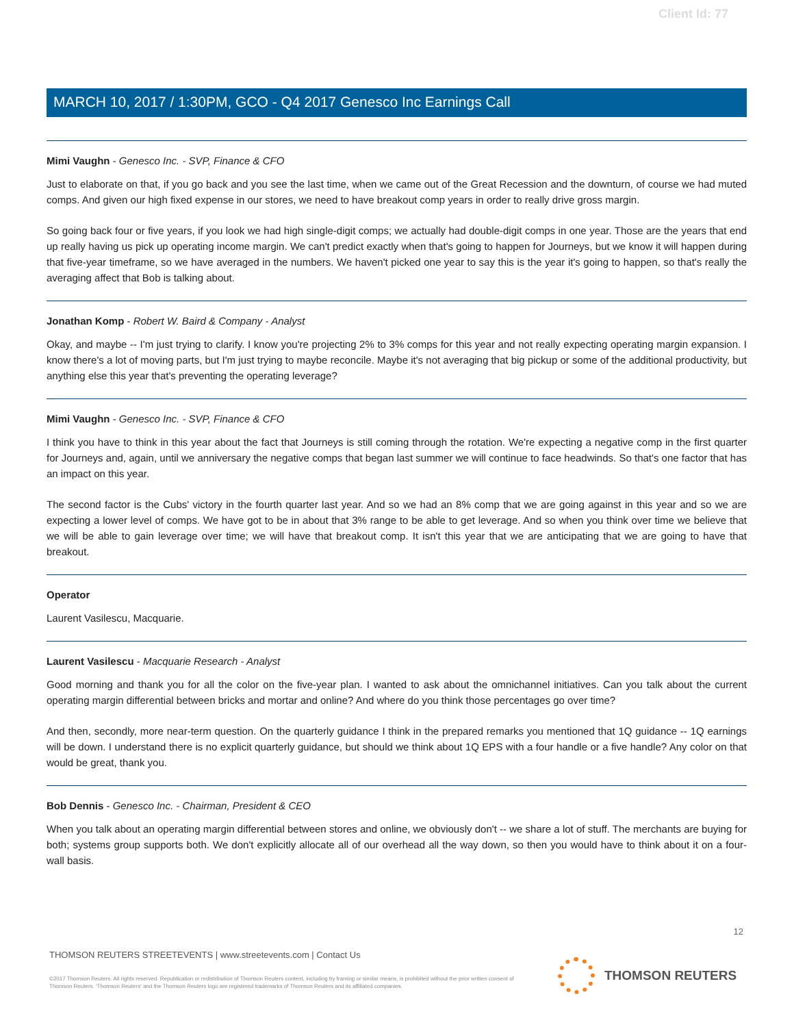Client Id: 77
MARCH 10, 2017 / 1:30PM, GCO - Q4 2017 Genesco Inc Earnings Call
Mimi Vaughn - Genesco Inc. - SVP, Finance & CFO
Just to elaborate on that, if you go back and you see the last time, when we came out of the Great Recession and the downturn, of course we had muted comps. And given our high fixed expense in our stores, we need to have breakout comp years in order to really drive gross margin.
So going back four or five years, if you look we had high single-digit comps; we actually had double-digit comps in one year. Those are the years that end up really having us pick up operating income margin. We can't predict exactly when that's going to happen for Journeys, but we know it will happen during that five-year timeframe, so we have averaged in the numbers. We haven't picked one year to say this is the year it's going to happen, so that's really the averaging affect that Bob is talking about.
Jonathan Komp - Robert W. Baird & Company - Analyst
Okay, and maybe -- I'm just trying to clarify. I know you're projecting 2% to 3% comps for this year and not really expecting operating margin expansion. I know there's a lot of moving parts, but I'm just trying to maybe reconcile. Maybe it's not averaging that big pickup or some of the additional productivity, but anything else this year that's preventing the operating leverage?
Mimi Vaughn - Genesco Inc. - SVP, Finance & CFO
I think you have to think in this year about the fact that Journeys is still coming through the rotation. We're expecting a negative comp in the first quarter for Journeys and, again, until we anniversary the negative comps that began last summer we will continue to face headwinds. So that's one factor that has an impact on this year.
The second factor is the Cubs' victory in the fourth quarter last year. And so we had an 8% comp that we are going against in this year and so we are expecting a lower level of comps. We have got to be in about that 3% range to be able to get leverage. And so when you think over time we believe that we will be able to gain leverage over time; we will have that breakout comp. It isn't this year that we are anticipating that we are going to have that breakout.
Operator
Laurent Vasilescu, Macquarie.
Laurent Vasilescu - Macquarie Research - Analyst
Good morning and thank you for all the color on the five-year plan. I wanted to ask about the omnichannel initiatives. Can you talk about the current operating margin differential between bricks and mortar and online? And where do you think those percentages go over time?
And then, secondly, more near-term question. On the quarterly guidance I think in the prepared remarks you mentioned that 1Q guidance -- 1Q earnings will be down. I understand there is no explicit quarterly guidance, but should we think about 1Q EPS with a four handle or a five handle? Any color on that would be great, thank you.
Bob Dennis - Genesco Inc. - Chairman, President & CEO
When you talk about an operating margin differential between stores and online, we obviously don't -- we share a lot of stuff. The merchants are buying for both; systems group supports both. We don't explicitly allocate all of our overhead all the way down, so then you would have to think about it on a four-wall basis.
12
THOMSON REUTERS STREETEVENTS | www.streetevents.com | Contact Us
©2017 Thomson Reuters. All rights reserved. Republication or redistribution of Thomson Reuters content, including by framing or similar means, is prohibited without the prior written consent of Thomson Reuters. 'Thomson Reuters' and the Thomson Reuters logo are registered trademarks of Thomson Reuters and its affiliated companies.
THOMSON REUTERS